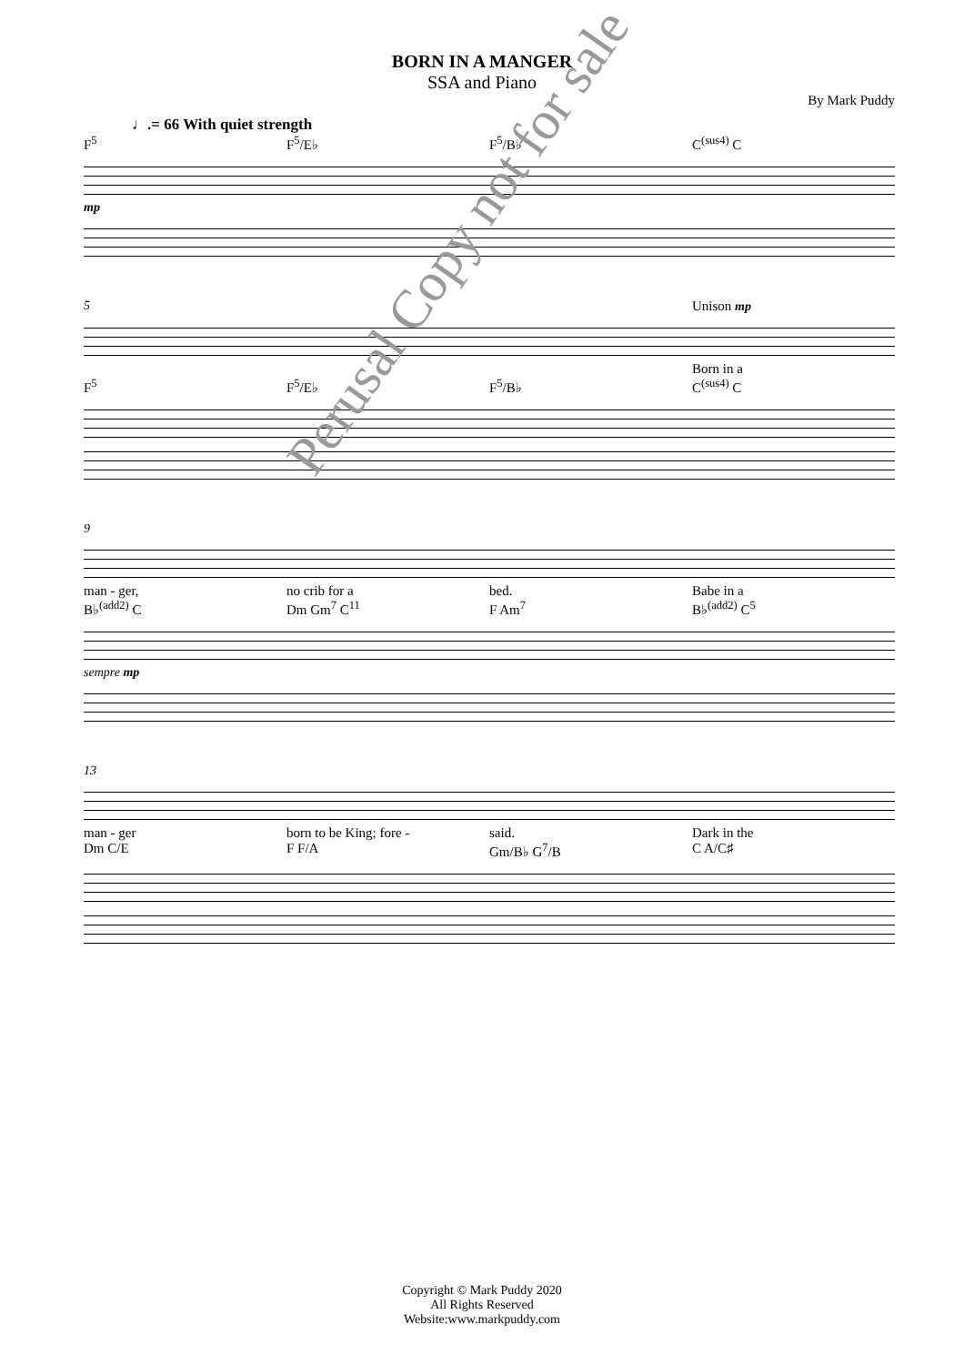BORN IN A MANGER
SSA and Piano
By Mark Puddy
♩.= 66 With quiet strength
F<sup>5</sup> F<sup>5</sup>/E♭ F<sup>5</sup>/B♭ C<sup>(sus4)</sup> C
mp
5 Unison mp
Born in a
F<sup>5</sup> F<sup>5</sup>/E♭ F<sup>5</sup>/B♭ C<sup>(sus4)</sup> C
9
man - ger, no crib for a bed. Babe in a
B♭<sup>(add2)</sup> C Dm Gm<sup>7</sup> C<sup>11</sup> F Am<sup>7</sup> B♭<sup>(add2)</sup> C<sup>5</sup>
sempre mp
13
man - ger born to be King; fore - said. Dark in the
Dm C/E F F/A Gm/B♭ G<sup>7</sup>/B C A/C♯
Perusal Copy not for sale
Copyright © Mark Puddy 2020
All Rights Reserved
Website:www.markpuddy.com